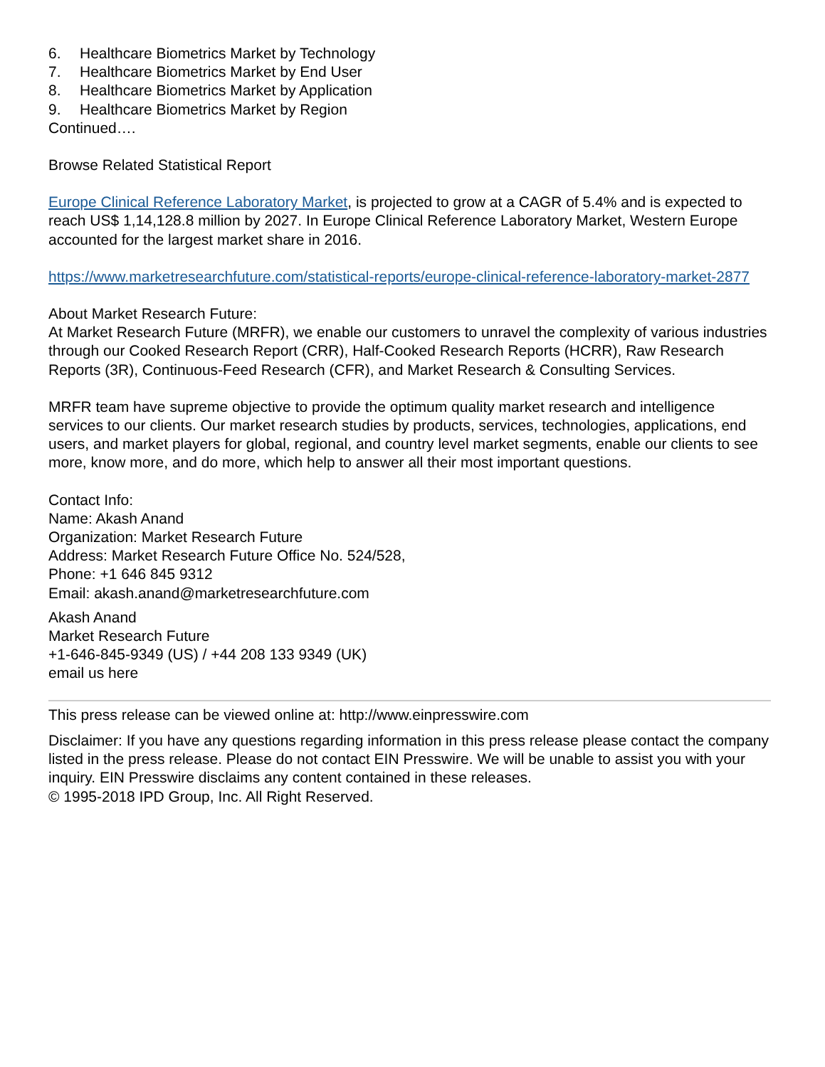6. Healthcare Biometrics Market by Technology
7. Healthcare Biometrics Market by End User
8. Healthcare Biometrics Market by Application
9. Healthcare Biometrics Market by Region
Continued….
Browse Related Statistical Report
Europe Clinical Reference Laboratory Market, is projected to grow at a CAGR of 5.4% and is expected to reach US$ 1,14,128.8 million by 2027. In Europe Clinical Reference Laboratory Market, Western Europe accounted for the largest market share in 2016.
https://www.marketresearchfuture.com/statistical-reports/europe-clinical-reference-laboratory-market-2877
About Market Research Future:
At Market Research Future (MRFR), we enable our customers to unravel the complexity of various industries through our Cooked Research Report (CRR), Half-Cooked Research Reports (HCRR), Raw Research Reports (3R), Continuous-Feed Research (CFR), and Market Research & Consulting Services.
MRFR team have supreme objective to provide the optimum quality market research and intelligence services to our clients. Our market research studies by products, services, technologies, applications, end users, and market players for global, regional, and country level market segments, enable our clients to see more, know more, and do more, which help to answer all their most important questions.
Contact Info:
Name: Akash Anand
Organization: Market Research Future
Address: Market Research Future Office No. 524/528,
Phone: +1 646 845 9312
Email: akash.anand@marketresearchfuture.com
Akash Anand
Market Research Future
+1-646-845-9349 (US) / +44 208 133 9349 (UK)
email us here
This press release can be viewed online at: http://www.einpresswire.com
Disclaimer: If you have any questions regarding information in this press release please contact the company listed in the press release. Please do not contact EIN Presswire. We will be unable to assist you with your inquiry. EIN Presswire disclaims any content contained in these releases.
© 1995-2018 IPD Group, Inc. All Right Reserved.